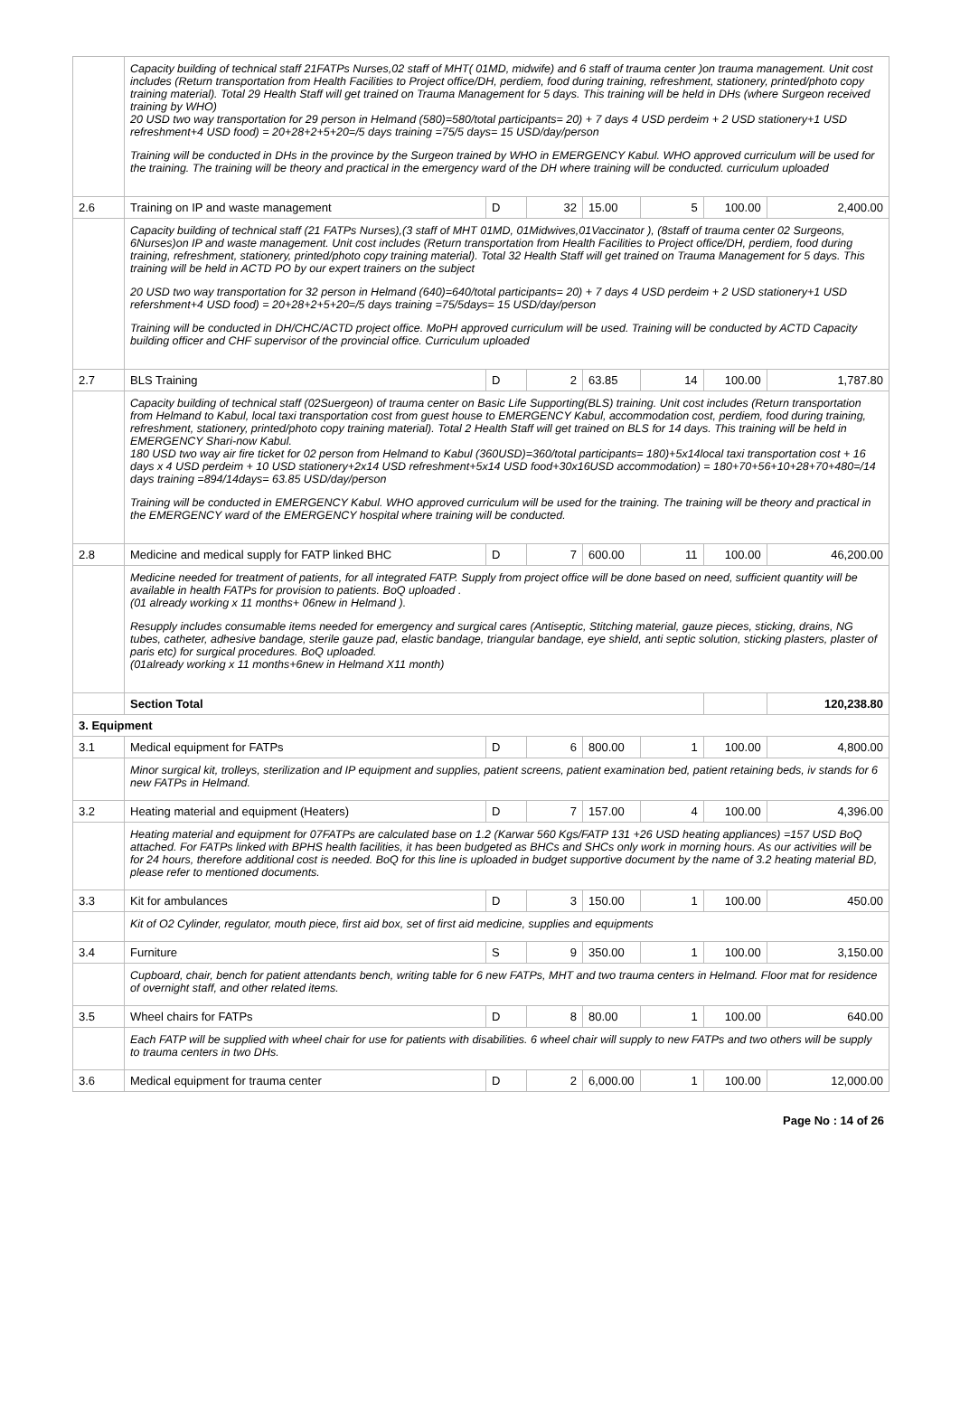| | Capacity building of technical staff 21FATPs Nurses,02 staff of MHT( 01MD, midwife) and 6 staff of trauma center )on trauma management. Unit cost includes (Return transportation from Health Facilities to Project office/DH, perdiem, food during training, refreshment, stationery, printed/photo copy training material). Total 29 Health Staff will get trained on Trauma Management for 5 days. This training will be held in DHs (where Surgeon received training by WHO) 20 USD two way transportation for 29 person in Helmand (580)=580/total participants= 20) + 7 days 4 USD perdeim + 2 USD stationery+1 USD refreshment+4 USD food) = 20+28+2+5+20=/5 days training =75/5 days= 15 USD/day/person Training will be conducted in DHs in the province by the Surgeon trained by WHO in EMERGENCY Kabul. WHO approved curriculum will be used for the training. The training will be theory and practical in the emergency ward of the DH where training will be conducted. curriculum uploaded | | | | | | |
| 2.6 | Training on IP and waste management | D | 32 | 15.00 | 5 | 100.00 | 2,400.00 |
| | Capacity building of technical staff (21 FATPs Nurses),(3 staff of MHT 01MD, 01Midwives,01Vaccinator ), (8staff of trauma center 02 Surgeons, 6Nurses)on IP and waste management. Unit cost includes (Return transportation from Health Facilities to Project office/DH, perdiem, food during training, refreshment, stationery, printed/photo copy training material). Total 32 Health Staff will get trained on Trauma Management for 5 days. This training will be held in ACTD PO by our expert trainers on the subject 20 USD two way transportation for 32 person in Helmand (640)=640/total participants= 20) + 7 days 4 USD perdeim + 2 USD stationery+1 USD refershment+4 USD food) = 20+28+2+5+20=/5 days training =75/5days= 15 USD/day/person Training will be conducted in DH/CHC/ACTD project office. MoPH approved curriculum will be used. Training will be conducted by ACTD Capacity building officer and CHF supervisor of the provincial office. Curriculum uploaded | | | | | | |
| 2.7 | BLS Training | D | 2 | 63.85 | 14 | 100.00 | 1,787.80 |
| | Capacity building of technical staff (02Suergeon) of trauma center on Basic Life Supporting(BLS) training. Unit cost includes (Return transportation from Helmand to Kabul, local taxi transportation cost from guest house to EMERGENCY Kabul, accommodation cost, perdiem, food during training, refreshment, stationery, printed/photo copy training material). Total 2 Health Staff will get trained on BLS for 14 days. This training will be held in EMERGENCY Shari-now Kabul. 180 USD two way air fire ticket for 02 person from Helmand to Kabul (360USD)=360/total participants= 180)+5x14local taxi transportation cost + 16 days x 4 USD perdeim + 10 USD stationery+2x14 USD refreshment+5x14 USD food+30x16USD accommodation) = 180+70+56+10+28+70+480=/14 days training =894/14days= 63.85 USD/day/person Training will be conducted in EMERGENCY Kabul. WHO approved curriculum will be used for the training. The training will be theory and practical in the EMERGENCY ward of the EMERGENCY hospital where training will be conducted. | | | | | | |
| 2.8 | Medicine and medical supply for FATP linked BHC | D | 7 | 600.00 | 11 | 100.00 | 46,200.00 |
| | Medicine needed for treatment of patients, for all integrated FATP. Supply from project office will be done based on need, sufficient quantity will be available in health FATPs for provision to patients. BoQ uploaded . (01 already working x 11 months+ 06new in Helmand ). Resupply includes consumable items needed for emergency and surgical cares (Antiseptic, Stitching material, gauze pieces, sticking, drains, NG tubes, catheter, adhesive bandage, sterile gauze pad, elastic bandage, triangular bandage, eye shield, anti septic solution, sticking plasters, plaster of paris etc) for surgical procedures. BoQ uploaded. (01already working x 11 months+6new in Helmand X11 month) | | | | | | |
| | Section Total | | | | | | 120,238.80 |
| 3. Equipment | | | | | | | |
| 3.1 | Medical equipment for FATPs | D | 6 | 800.00 | 1 | 100.00 | 4,800.00 |
| | Minor surgical kit, trolleys, sterilization and IP equipment and supplies, patient screens, patient examination bed, patient retaining beds, iv stands for 6 new FATPs in Helmand. | | | | | | |
| 3.2 | Heating material and equipment (Heaters) | D | 7 | 157.00 | 4 | 100.00 | 4,396.00 |
| | Heating material and equipment for 07FATPs are calculated base on 1.2 (Karwar 560 Kgs/FATP 131 +26 USD heating appliances) =157 USD BoQ attached. For FATPs linked with BPHS health facilities, it has been budgeted as BHCs and SHCs only work in morning hours. As our activities will be for 24 hours, therefore additional cost is needed. BoQ for this line is uploaded in budget supportive document by the name of 3.2 heating material BD, please refer to mentioned documents. | | | | | | |
| 3.3 | Kit for ambulances | D | 3 | 150.00 | 1 | 100.00 | 450.00 |
| | Kit of O2 Cylinder, regulator, mouth piece, first aid box, set of first aid medicine, supplies and equipments | | | | | | |
| 3.4 | Furniture | S | 9 | 350.00 | 1 | 100.00 | 3,150.00 |
| | Cupboard, chair, bench for patient attendants bench, writing table for 6 new FATPs, MHT and two trauma centers in Helmand. Floor mat for residence of overnight staff, and other related items. | | | | | | |
| 3.5 | Wheel chairs for FATPs | D | 8 | 80.00 | 1 | 100.00 | 640.00 |
| | Each FATP will be supplied with wheel chair for use for patients with disabilities. 6 wheel chair will supply to new FATPs and two others will be supply to trauma centers in two DHs. | | | | | | |
| 3.6 | Medical equipment for trauma center | D | 2 | 6,000.00 | 1 | 100.00 | 12,000.00 |
Page No : 14 of 26